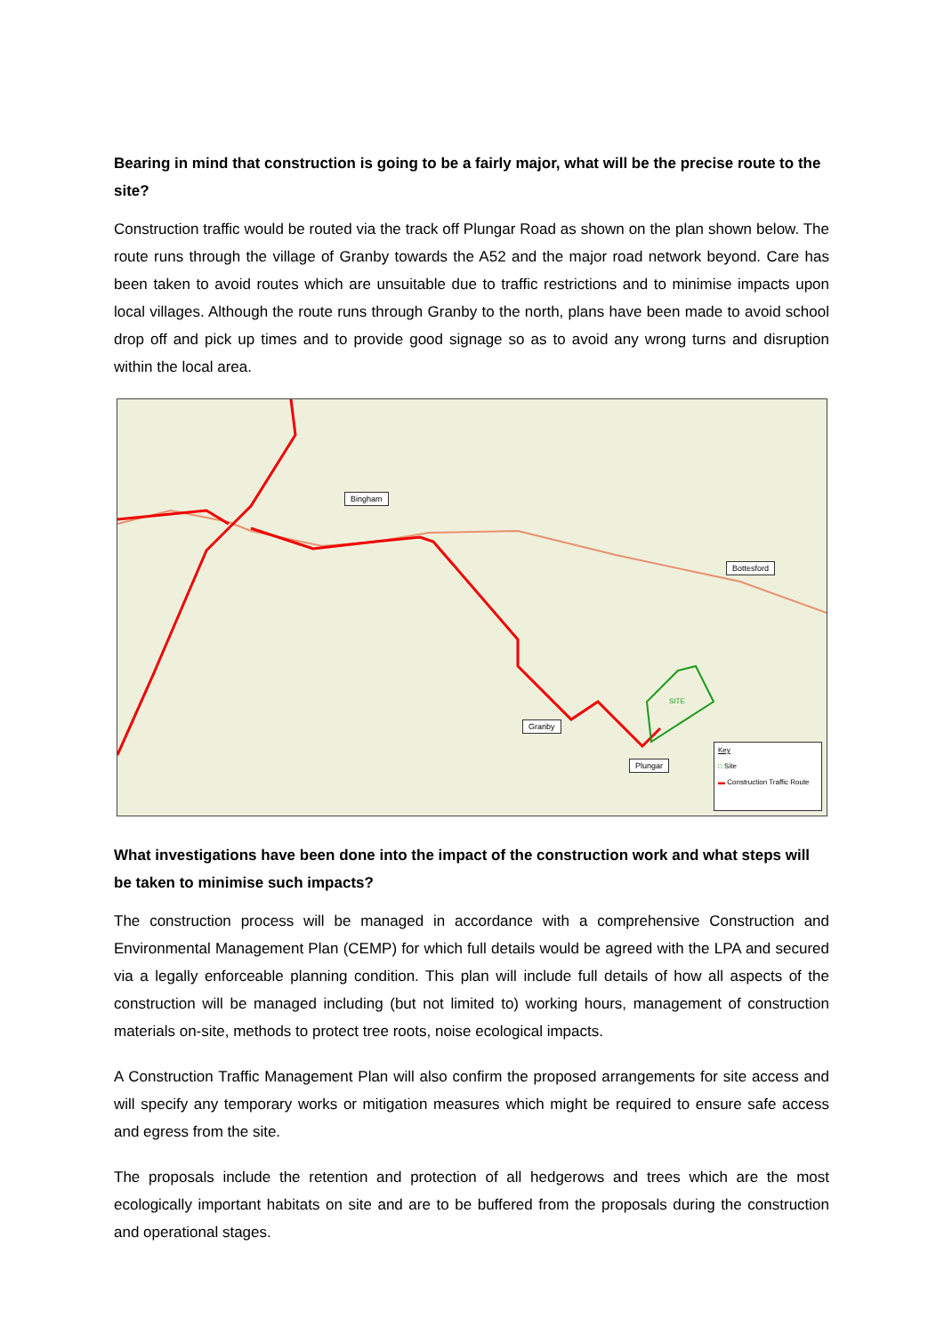Bearing in mind that construction is going to be a fairly major, what will be the precise route to the site?
Construction traffic would be routed via the track off Plungar Road as shown on the plan shown below. The route runs through the village of Granby towards the A52 and the major road network beyond. Care has been taken to avoid routes which are unsuitable due to traffic restrictions and to minimise impacts upon local villages. Although the route runs through Granby to the north, plans have been made to avoid school drop off and pick up times and to provide good signage so as to avoid any wrong turns and disruption within the local area.
Bingham
Bottesford
Granby
Plungar
SITE
Key
□ Site
▬ Construction Traffic Route
What investigations have been done into the impact of the construction work and what steps will be taken to minimise such impacts?
The construction process will be managed in accordance with a comprehensive Construction and Environmental Management Plan (CEMP) for which full details would be agreed with the LPA and secured via a legally enforceable planning condition. This plan will include full details of how all aspects of the construction will be managed including (but not limited to) working hours, management of construction materials on-site, methods to protect tree roots, noise ecological impacts.
A Construction Traffic Management Plan will also confirm the proposed arrangements for site access and will specify any temporary works or mitigation measures which might be required to ensure safe access and egress from the site.
The proposals include the retention and protection of all hedgerows and trees which are the most ecologically important habitats on site and are to be buffered from the proposals during the construction and operational stages.